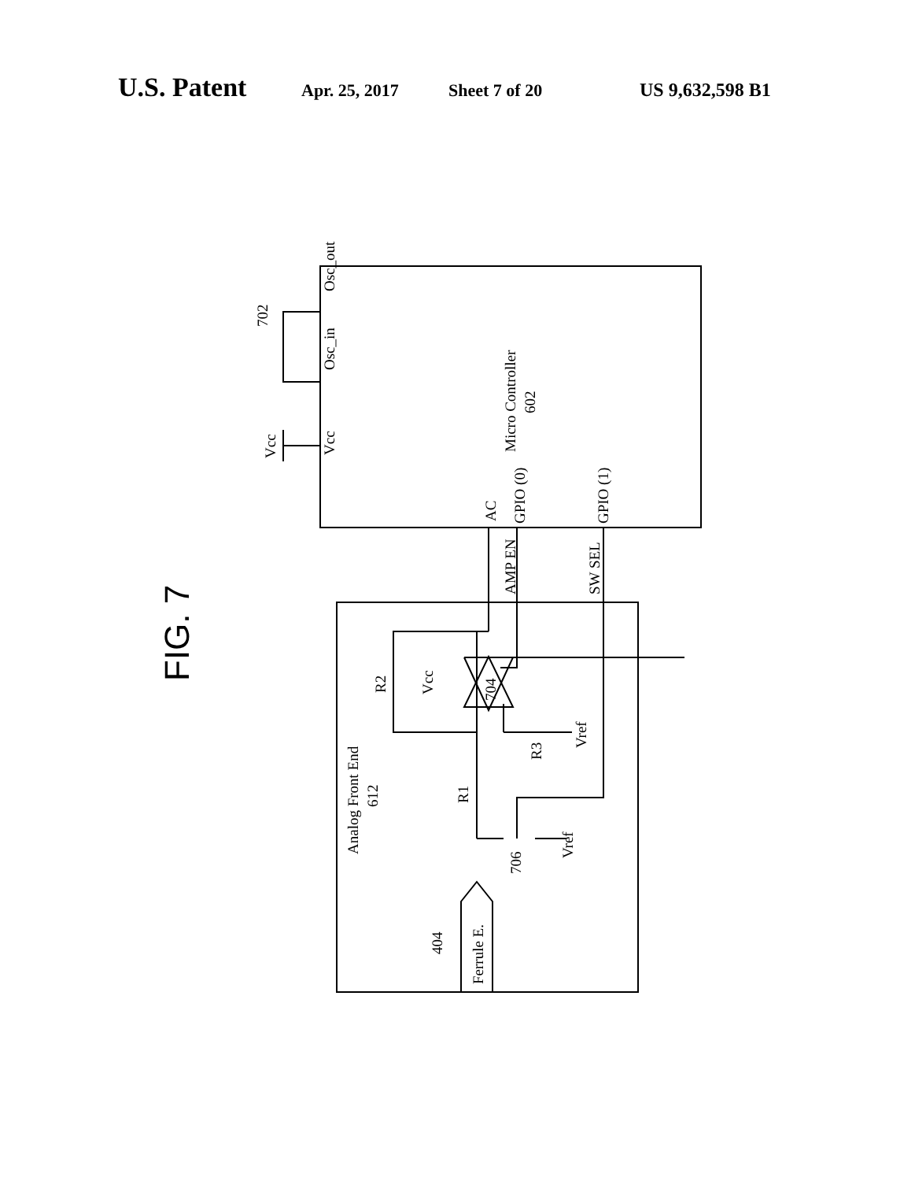U.S. Patent Apr. 25, 2017 Sheet 7 of 20 US 9,632,598 B1
FIG. 7
Osc_in
Osc_out
Vcc
Vcc
702
Micro Controller
602
AC
GPIO (0)
GPIO (1)
AMP EN
SW SEL
R2
Vcc
704
R3
Vref
R1
Analog Front End
612
706
Vref
404
Ferrule E.